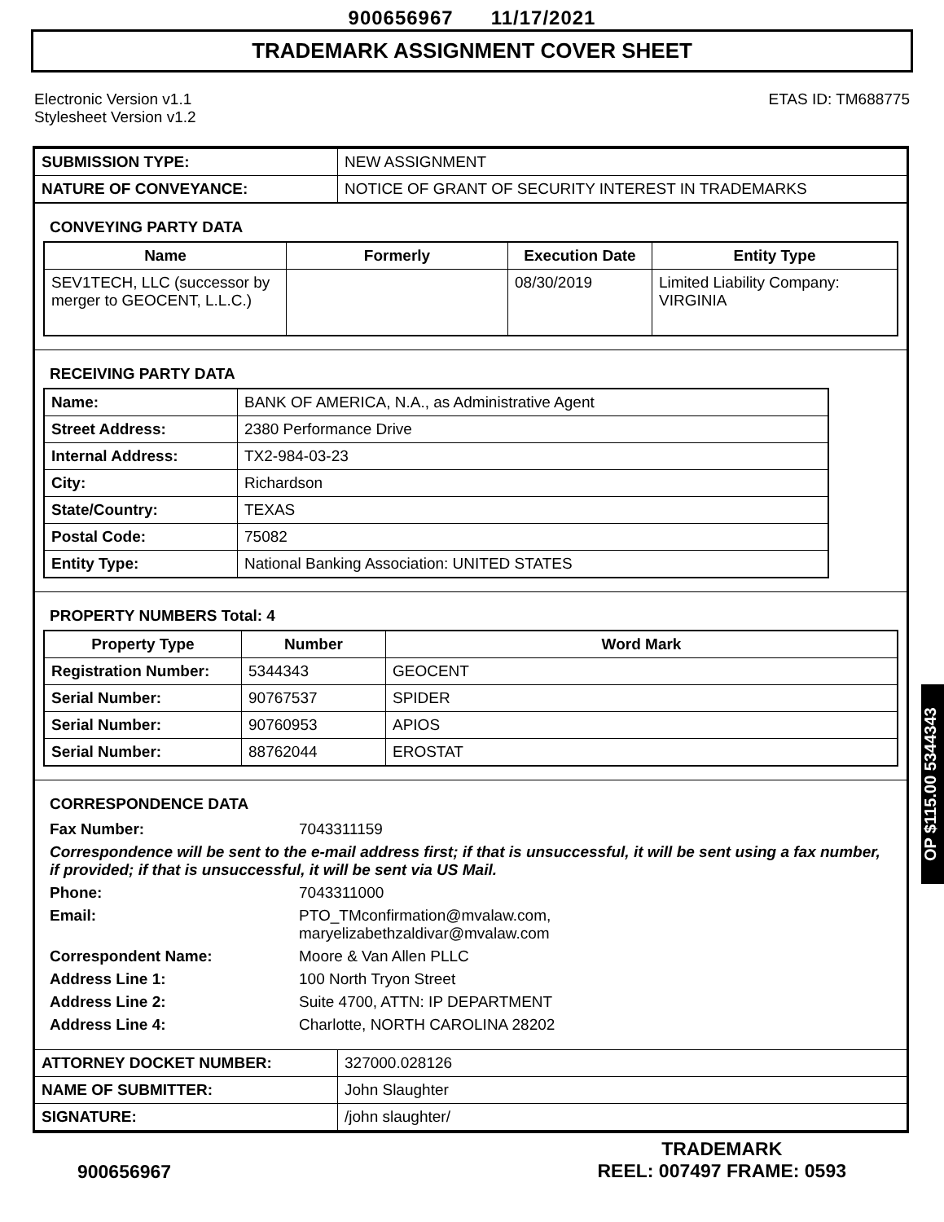900656967 11/17/2021
TRADEMARK ASSIGNMENT COVER SHEET
Electronic Version v1.1
Stylesheet Version v1.2
ETAS ID: TM688775
| SUBMISSION TYPE: | NEW ASSIGNMENT |
| NATURE OF CONVEYANCE: | NOTICE OF GRANT OF SECURITY INTEREST IN TRADEMARKS |
CONVEYING PARTY DATA
| Name | Formerly | Execution Date | Entity Type |
| --- | --- | --- | --- |
| SEV1TECH, LLC (successor by merger to GEOCENT, L.L.C.) | | 08/30/2019 | Limited Liability Company: VIRGINIA |
RECEIVING PARTY DATA
| Name: | BANK OF AMERICA, N.A., as Administrative Agent |
| Street Address: | 2380 Performance Drive |
| Internal Address: | TX2-984-03-23 |
| City: | Richardson |
| State/Country: | TEXAS |
| Postal Code: | 75082 |
| Entity Type: | National Banking Association: UNITED STATES |
PROPERTY NUMBERS Total: 4
| Property Type | Number | Word Mark |
| --- | --- | --- |
| Registration Number: | 5344343 | GEOCENT |
| Serial Number: | 90767537 | SPIDER |
| Serial Number: | 90760953 | APIOS |
| Serial Number: | 88762044 | EROSTAT |
CORRESPONDENCE DATA
| Fax Number: | 7043311159 |
| Correspondence will be sent to the e-mail address first; if that is unsuccessful, it will be sent using a fax number, if provided; if that is unsuccessful, it will be sent via US Mail. | |
| Phone: | 7043311000 |
| Email: | PTO_TMconfirmation@mvalaw.com, maryelizabethzaldivar@mvalaw.com |
| Correspondent Name: | Moore & Van Allen PLLC |
| Address Line 1: | 100 North Tryon Street |
| Address Line 2: | Suite 4700, ATTN: IP DEPARTMENT |
| Address Line 4: | Charlotte, NORTH CAROLINA 28202 |
| ATTORNEY DOCKET NUMBER: | 327000.028126 |
| NAME OF SUBMITTER: | John Slaughter |
| SIGNATURE: | /john slaughter/ |
OP $115.00 5344343
900656967
TRADEMARK
REEL: 007497 FRAME: 0593